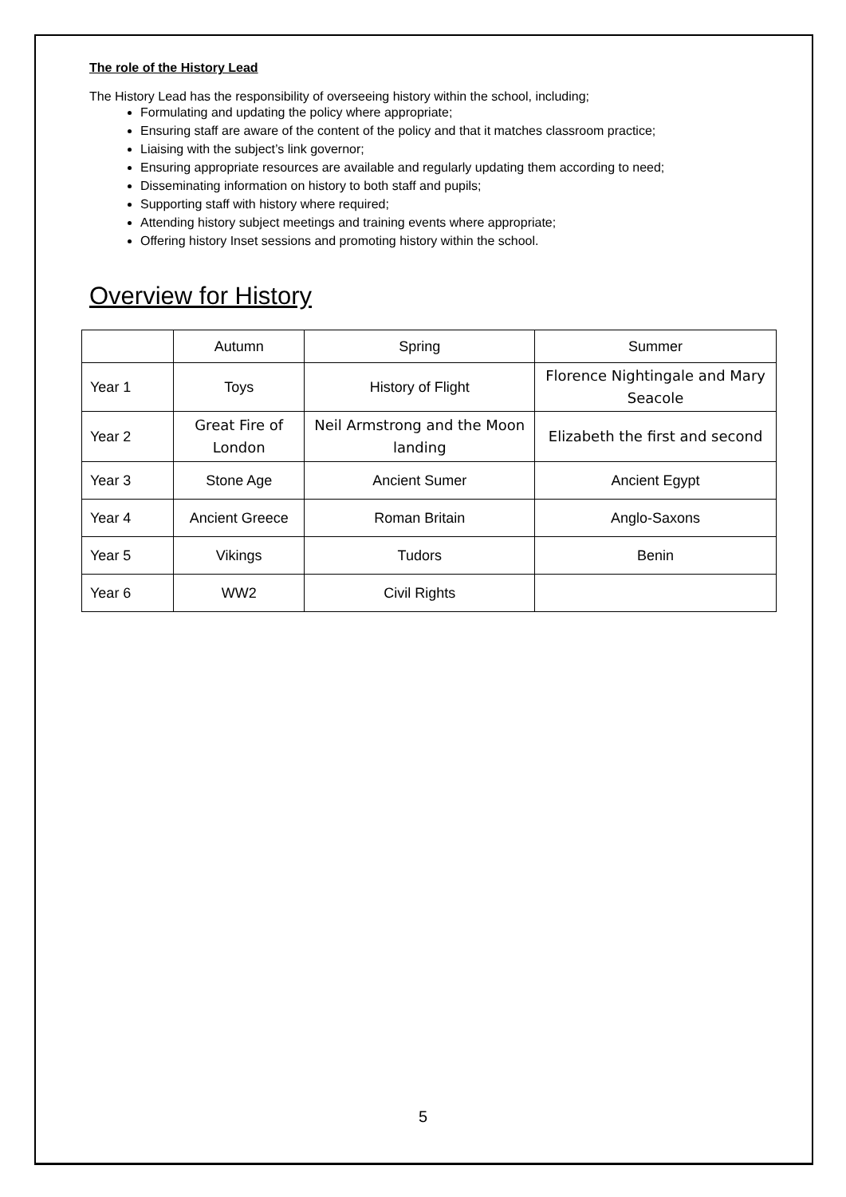The role of the History Lead
The History Lead has the responsibility of overseeing history within the school, including;
Formulating and updating the policy where appropriate;
Ensuring staff are aware of the content of the policy and that it matches classroom practice;
Liaising with the subject’s link governor;
Ensuring appropriate resources are available and regularly updating them according to need;
Disseminating information on history to both staff and pupils;
Supporting staff with history where required;
Attending history subject meetings and training events where appropriate;
Offering history Inset sessions and promoting history within the school.
Overview for History
| | Autumn | Spring | Summer |
| Year 1 | Toys | History of Flight | Florence Nightingale and Mary Seacole |
| Year 2 | Great Fire of London | Neil Armstrong and the Moon landing | Elizabeth the first and second |
| Year 3 | Stone Age | Ancient Sumer | Ancient Egypt |
| Year 4 | Ancient Greece | Roman Britain | Anglo-Saxons |
| Year 5 | Vikings | Tudors | Benin |
| Year 6 | WW2 | Civil Rights | |
5